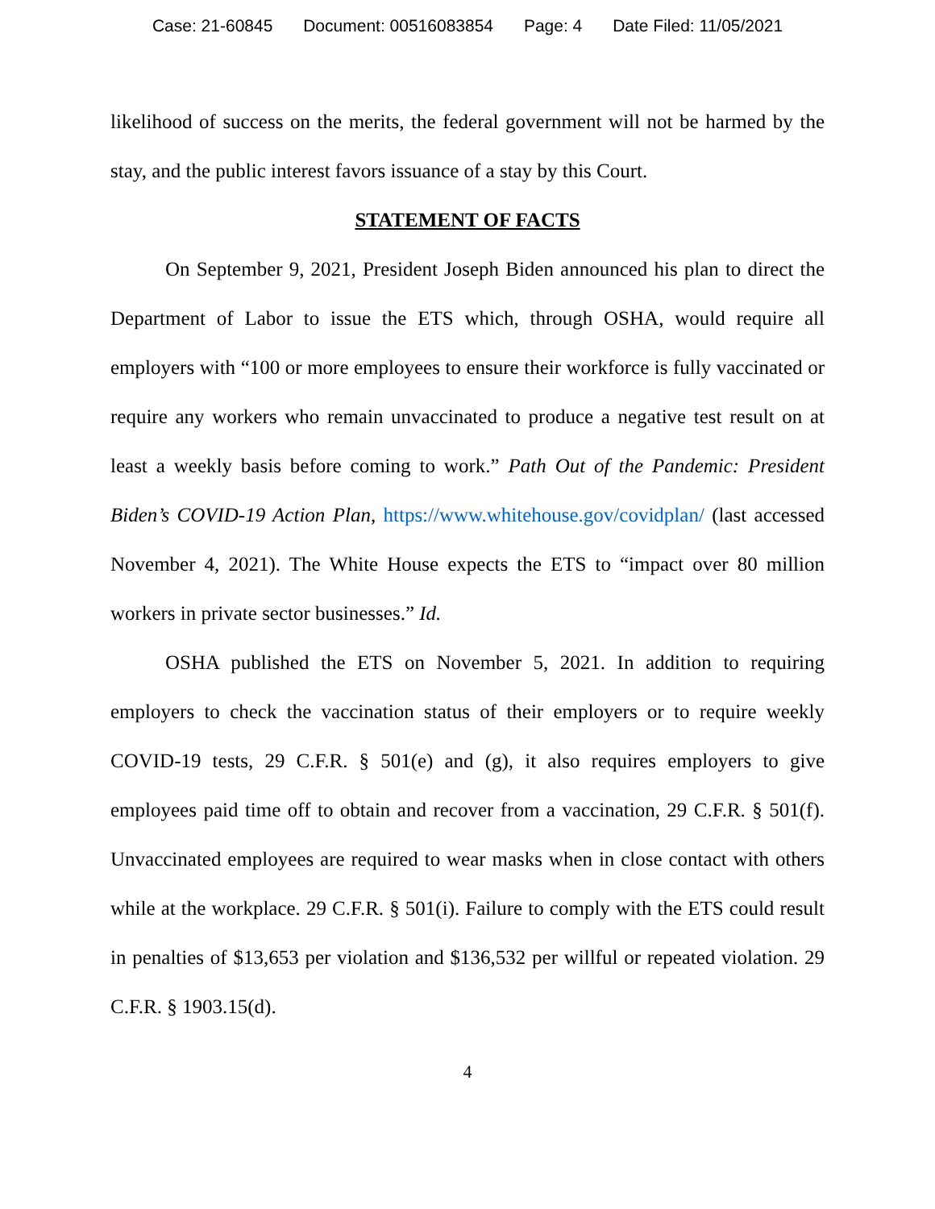Case: 21-60845 Document: 00516083854 Page: 4 Date Filed: 11/05/2021
likelihood of success on the merits, the federal government will not be harmed by the stay, and the public interest favors issuance of a stay by this Court.
STATEMENT OF FACTS
On September 9, 2021, President Joseph Biden announced his plan to direct the Department of Labor to issue the ETS which, through OSHA, would require all employers with “100 or more employees to ensure their workforce is fully vaccinated or require any workers who remain unvaccinated to produce a negative test result on at least a weekly basis before coming to work.” Path Out of the Pandemic: President Biden’s COVID-19 Action Plan, https://www.whitehouse.gov/covidplan/ (last accessed November 4, 2021). The White House expects the ETS to “impact over 80 million workers in private sector businesses.” Id.
OSHA published the ETS on November 5, 2021. In addition to requiring employers to check the vaccination status of their employers or to require weekly COVID-19 tests, 29 C.F.R. § 501(e) and (g), it also requires employers to give employees paid time off to obtain and recover from a vaccination, 29 C.F.R. § 501(f). Unvaccinated employees are required to wear masks when in close contact with others while at the workplace. 29 C.F.R. § 501(i). Failure to comply with the ETS could result in penalties of $13,653 per violation and $136,532 per willful or repeated violation. 29 C.F.R. § 1903.15(d).
4